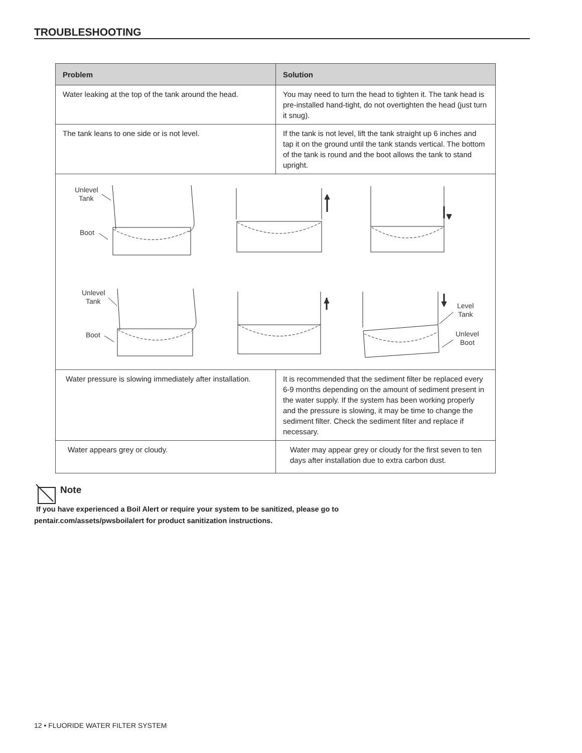TROUBLESHOOTING
| Problem | Solution |
| --- | --- |
| Water leaking at the top of the tank around the head. | You may need to turn the head to tighten it. The tank head is pre-installed hand-tight, do not overtighten the head (just turn it snug). |
| The tank leans to one side or is not level. | If the tank is not level, lift the tank straight up 6 inches and tap it on the ground until the tank stands vertical. The bottom of the tank is round and the boot allows the tank to stand upright. |
| Unlevel Tank Boot Unlevel Tank Boot Level Tank Unlevel Boot | |
| Water pressure is slowing immediately after installation. | It is recommended that the sediment filter be replaced every 6-9 months depending on the amount of sediment present in the water supply. If the system has been working properly and the pressure is slowing, it may be time to change the sediment filter. Check the sediment filter and replace if necessary. |
| Water appears grey or cloudy. | Water may appear grey or cloudy for the first seven to ten days after installation due to extra carbon dust. |
Note
If you have experienced a Boil Alert or require your system to be sanitized, please go to
pentair.com/assets/pwsboilalert for product sanitization instructions.
12 • FLUORIDE WATER FILTER SYSTEM